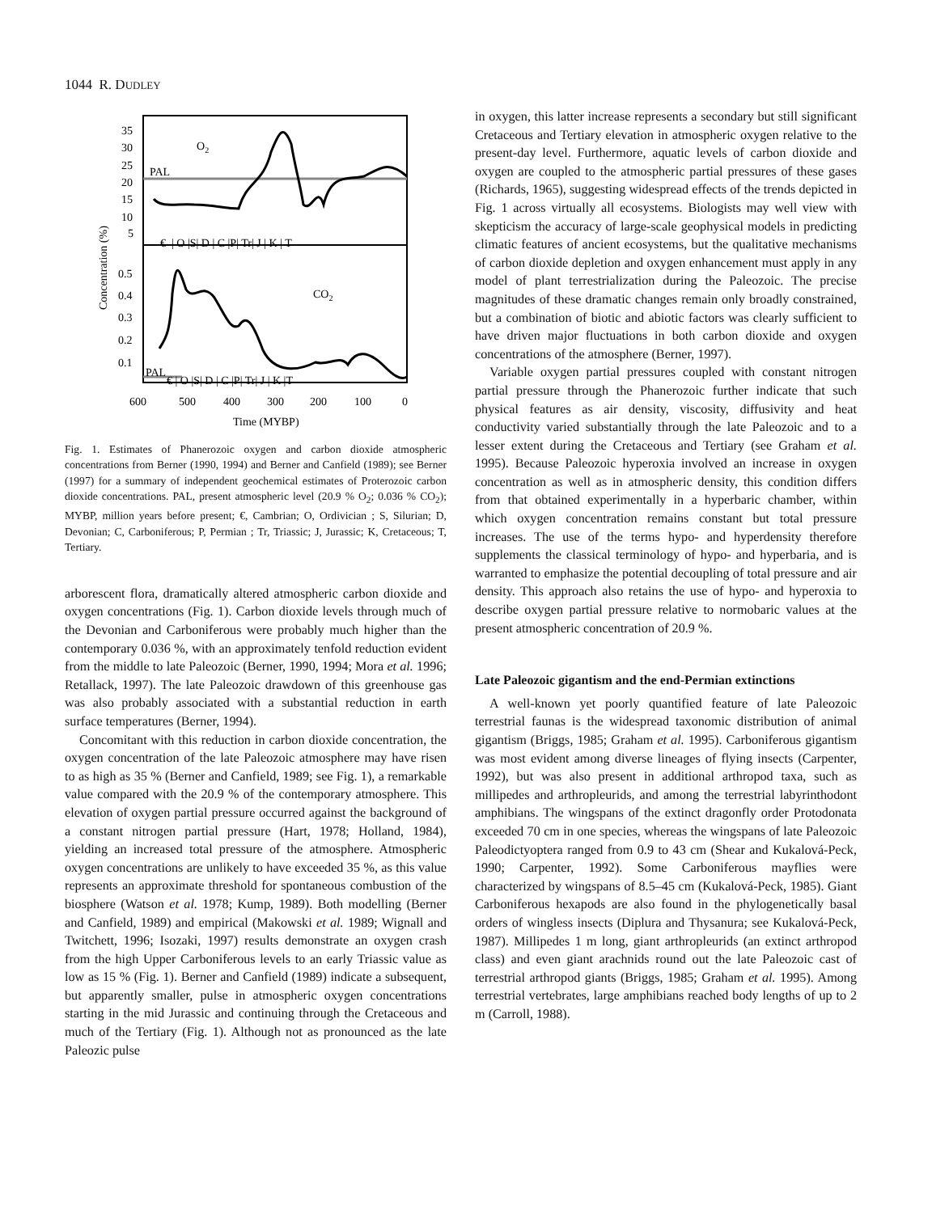1044 R. DUDLEY
35
30
25
20
15
10
5
0.5
0.4
0.3
0.2
0.1
PAL
PAL
O2
CO2
€ | O |S| D | C |P| Tr| J | K | T
€ | O |S| D | C |P| Tr| J | K |T
600
500
400
300
200
100
0
Time (MYBP)
Concentration (%)
Fig. 1. Estimates of Phanerozoic oxygen and carbon dioxide atmospheric concentrations from Berner (1990, 1994) and Berner and Canfield (1989); see Berner (1997) for a summary of independent geochemical estimates of Proterozoic carbon dioxide concentrations. PAL, present atmospheric level (20.9 % O<sub>2</sub>; 0.036 % CO<sub>2</sub>); MYBP, million years before present; €, Cambrian; O, Ordivician ; S, Silurian; D, Devonian; C, Carboniferous; P, Permian ; Tr, Triassic; J, Jurassic; K, Cretaceous; T, Tertiary.
arborescent flora, dramatically altered atmospheric carbon dioxide and oxygen concentrations (Fig. 1). Carbon dioxide levels through much of the Devonian and Carboniferous were probably much higher than the contemporary 0.036 %, with an approximately tenfold reduction evident from the middle to late Paleozoic (Berner, 1990, 1994; Mora et al. 1996; Retallack, 1997). The late Paleozoic drawdown of this greenhouse gas was also probably associated with a substantial reduction in earth surface temperatures (Berner, 1994).
Concomitant with this reduction in carbon dioxide concentration, the oxygen concentration of the late Paleozoic atmosphere may have risen to as high as 35 % (Berner and Canfield, 1989; see Fig. 1), a remarkable value compared with the 20.9 % of the contemporary atmosphere. This elevation of oxygen partial pressure occurred against the background of a constant nitrogen partial pressure (Hart, 1978; Holland, 1984), yielding an increased total pressure of the atmosphere. Atmospheric oxygen concentrations are unlikely to have exceeded 35 %, as this value represents an approximate threshold for spontaneous combustion of the biosphere (Watson et al. 1978; Kump, 1989). Both modelling (Berner and Canfield, 1989) and empirical (Makowski et al. 1989; Wignall and Twitchett, 1996; Isozaki, 1997) results demonstrate an oxygen crash from the high Upper Carboniferous levels to an early Triassic value as low as 15 % (Fig. 1). Berner and Canfield (1989) indicate a subsequent, but apparently smaller, pulse in atmospheric oxygen concentrations starting in the mid Jurassic and continuing through the Cretaceous and much of the Tertiary (Fig. 1). Although not as pronounced as the late Paleozic pulse
in oxygen, this latter increase represents a secondary but still significant Cretaceous and Tertiary elevation in atmospheric oxygen relative to the present-day level. Furthermore, aquatic levels of carbon dioxide and oxygen are coupled to the atmospheric partial pressures of these gases (Richards, 1965), suggesting widespread effects of the trends depicted in Fig. 1 across virtually all ecosystems. Biologists may well view with skepticism the accuracy of large-scale geophysical models in predicting climatic features of ancient ecosystems, but the qualitative mechanisms of carbon dioxide depletion and oxygen enhancement must apply in any model of plant terrestrialization during the Paleozoic. The precise magnitudes of these dramatic changes remain only broadly constrained, but a combination of biotic and abiotic factors was clearly sufficient to have driven major fluctuations in both carbon dioxide and oxygen concentrations of the atmosphere (Berner, 1997).
Variable oxygen partial pressures coupled with constant nitrogen partial pressure through the Phanerozoic further indicate that such physical features as air density, viscosity, diffusivity and heat conductivity varied substantially through the late Paleozoic and to a lesser extent during the Cretaceous and Tertiary (see Graham et al. 1995). Because Paleozoic hyperoxia involved an increase in oxygen concentration as well as in atmospheric density, this condition differs from that obtained experimentally in a hyperbaric chamber, within which oxygen concentration remains constant but total pressure increases. The use of the terms hypo- and hyperdensity therefore supplements the classical terminology of hypo- and hyperbaria, and is warranted to emphasize the potential decoupling of total pressure and air density. This approach also retains the use of hypo- and hyperoxia to describe oxygen partial pressure relative to normobaric values at the present atmospheric concentration of 20.9 %.
Late Paleozoic gigantism and the end-Permian extinctions
A well-known yet poorly quantified feature of late Paleozoic terrestrial faunas is the widespread taxonomic distribution of animal gigantism (Briggs, 1985; Graham et al. 1995). Carboniferous gigantism was most evident among diverse lineages of flying insects (Carpenter, 1992), but was also present in additional arthropod taxa, such as millipedes and arthropleurids, and among the terrestrial labyrinthodont amphibians. The wingspans of the extinct dragonfly order Protodonata exceeded 70 cm in one species, whereas the wingspans of late Paleozoic Paleodictyoptera ranged from 0.9 to 43 cm (Shear and Kukalová-Peck, 1990; Carpenter, 1992). Some Carboniferous mayflies were characterized by wingspans of 8.5–45 cm (Kukalová-Peck, 1985). Giant Carboniferous hexapods are also found in the phylogenetically basal orders of wingless insects (Diplura and Thysanura; see Kukalová-Peck, 1987). Millipedes 1 m long, giant arthropleurids (an extinct arthropod class) and even giant arachnids round out the late Paleozoic cast of terrestrial arthropod giants (Briggs, 1985; Graham et al. 1995). Among terrestrial vertebrates, large amphibians reached body lengths of up to 2 m (Carroll, 1988).